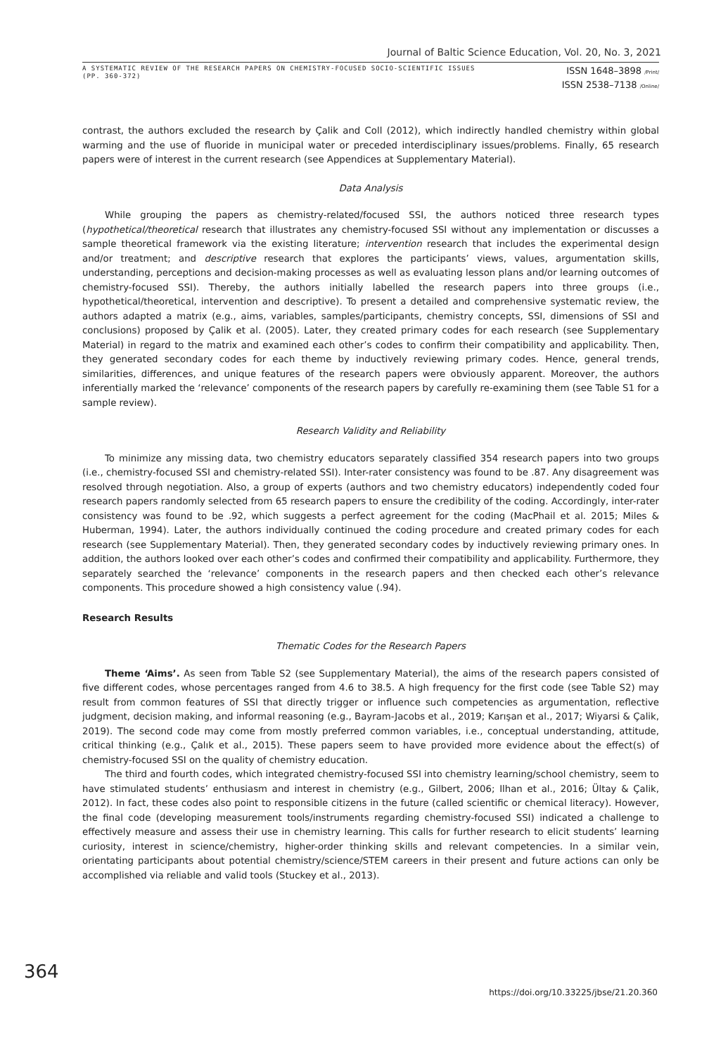Journal of Baltic Science Education, Vol. 20, No. 3, 2021
A SYSTEMATIC REVIEW OF THE RESEARCH PAPERS ON CHEMISTRY-FOCUSED SOCIO-SCIENTIFIC ISSUES
(PP. 360-372)
ISSN 1648–3898 /Print/
ISSN 2538–7138 /Online/
contrast, the authors excluded the research by Çalik and Coll (2012), which indirectly handled chemistry within global warming and the use of fluoride in municipal water or preceded interdisciplinary issues/problems. Finally, 65 research papers were of interest in the current research (see Appendices at Supplementary Material).
Data Analysis
While grouping the papers as chemistry-related/focused SSI, the authors noticed three research types (hypothetical/theoretical research that illustrates any chemistry-focused SSI without any implementation or discusses a sample theoretical framework via the existing literature; intervention research that includes the experimental design and/or treatment; and descriptive research that explores the participants’ views, values, argumentation skills, understanding, perceptions and decision-making processes as well as evaluating lesson plans and/or learning outcomes of chemistry-focused SSI). Thereby, the authors initially labelled the research papers into three groups (i.e., hypothetical/theoretical, intervention and descriptive). To present a detailed and comprehensive systematic review, the authors adapted a matrix (e.g., aims, variables, samples/participants, chemistry concepts, SSI, dimensions of SSI and conclusions) proposed by Çalik et al. (2005). Later, they created primary codes for each research (see Supplementary Material) in regard to the matrix and examined each other’s codes to confirm their compatibility and applicability. Then, they generated secondary codes for each theme by inductively reviewing primary codes. Hence, general trends, similarities, differences, and unique features of the research papers were obviously apparent. Moreover, the authors inferentially marked the ‘relevance’ components of the research papers by carefully re-examining them (see Table S1 for a sample review).
Research Validity and Reliability
To minimize any missing data, two chemistry educators separately classified 354 research papers into two groups (i.e., chemistry-focused SSI and chemistry-related SSI). Inter-rater consistency was found to be .87. Any disagreement was resolved through negotiation. Also, a group of experts (authors and two chemistry educators) independently coded four research papers randomly selected from 65 research papers to ensure the credibility of the coding. Accordingly, inter-rater consistency was found to be .92, which suggests a perfect agreement for the coding (MacPhail et al. 2015; Miles & Huberman, 1994). Later, the authors individually continued the coding procedure and created primary codes for each research (see Supplementary Material). Then, they generated secondary codes by inductively reviewing primary ones. In addition, the authors looked over each other’s codes and confirmed their compatibility and applicability. Furthermore, they separately searched the ‘relevance’ components in the research papers and then checked each other’s relevance components. This procedure showed a high consistency value (.94).
Research Results
Thematic Codes for the Research Papers
Theme ‘Aims’. As seen from Table S2 (see Supplementary Material), the aims of the research papers consisted of five different codes, whose percentages ranged from 4.6 to 38.5. A high frequency for the first code (see Table S2) may result from common features of SSI that directly trigger or influence such competencies as argumentation, reflective judgment, decision making, and informal reasoning (e.g., Bayram-Jacobs et al., 2019; Karışan et al., 2017; Wiyarsi & Çalik, 2019). The second code may come from mostly preferred common variables, i.e., conceptual understanding, attitude, critical thinking (e.g., Çalık et al., 2015). These papers seem to have provided more evidence about the effect(s) of chemistry-focused SSI on the quality of chemistry education.
The third and fourth codes, which integrated chemistry-focused SSI into chemistry learning/school chemistry, seem to have stimulated students’ enthusiasm and interest in chemistry (e.g., Gilbert, 2006; Ilhan et al., 2016; Ültay & Çalik, 2012). In fact, these codes also point to responsible citizens in the future (called scientific or chemical literacy). However, the final code (developing measurement tools/instruments regarding chemistry-focused SSI) indicated a challenge to effectively measure and assess their use in chemistry learning. This calls for further research to elicit students’ learning curiosity, interest in science/chemistry, higher-order thinking skills and relevant competencies. In a similar vein, orientating participants about potential chemistry/science/STEM careers in their present and future actions can only be accomplished via reliable and valid tools (Stuckey et al., 2013).
364
https://doi.org/10.33225/jbse/21.20.360